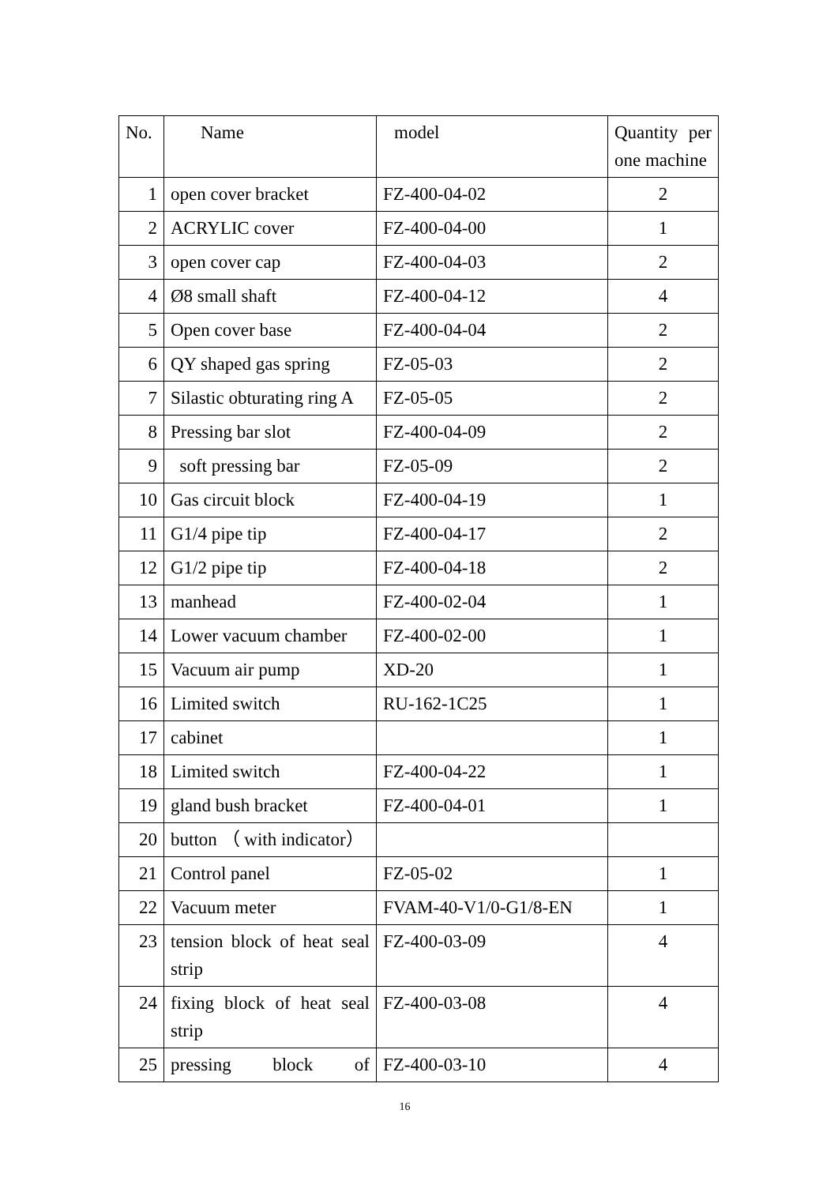| No. | Name | model | Quantity per one machine |
| --- | --- | --- | --- |
| 1 | open cover bracket | FZ-400-04-02 | 2 |
| 2 | ACRYLIC cover | FZ-400-04-00 | 1 |
| 3 | open cover cap | FZ-400-04-03 | 2 |
| 4 | Ø8 small shaft | FZ-400-04-12 | 4 |
| 5 | Open cover base | FZ-400-04-04 | 2 |
| 6 | QY shaped gas spring | FZ-05-03 | 2 |
| 7 | Silastic obturating ring A | FZ-05-05 | 2 |
| 8 | Pressing bar slot | FZ-400-04-09 | 2 |
| 9 | soft pressing bar | FZ-05-09 | 2 |
| 10 | Gas circuit block | FZ-400-04-19 | 1 |
| 11 | G1/4 pipe tip | FZ-400-04-17 | 2 |
| 12 | G1/2 pipe tip | FZ-400-04-18 | 2 |
| 13 | manhead | FZ-400-02-04 | 1 |
| 14 | Lower vacuum chamber | FZ-400-02-00 | 1 |
| 15 | Vacuum air pump | XD-20 | 1 |
| 16 | Limited switch | RU-162-1C25 | 1 |
| 17 | cabinet | | 1 |
| 18 | Limited switch | FZ-400-04-22 | 1 |
| 19 | gland bush bracket | FZ-400-04-01 | 1 |
| 20 | button （ with indicator） | | |
| 21 | Control panel | FZ-05-02 | 1 |
| 22 | Vacuum meter | FVAM-40-V1/0-G1/8-EN | 1 |
| 23 | tension block of heat seal strip | FZ-400-03-09 | 4 |
| 24 | fixing block of heat seal strip | FZ-400-03-08 | 4 |
| 25 | pressing block of | FZ-400-03-10 | 4 |
16